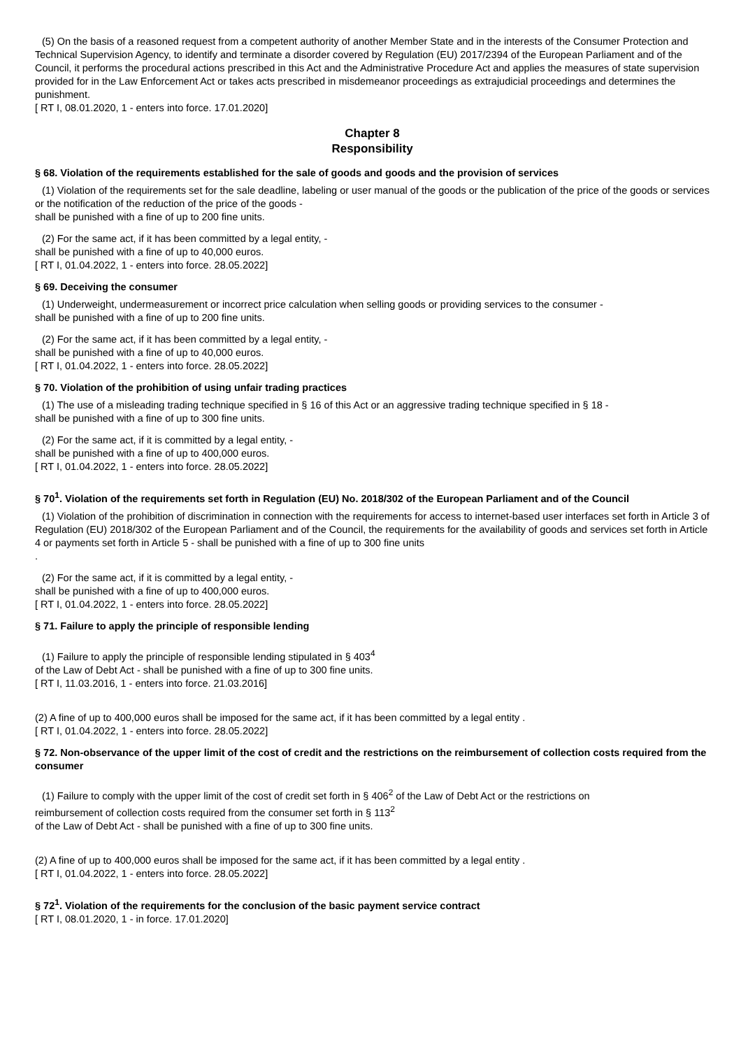(5) On the basis of a reasoned request from a competent authority of another Member State and in the interests of the Consumer Protection and Technical Supervision Agency, to identify and terminate a disorder covered by Regulation (EU) 2017/2394 of the European Parliament and of the Council, it performs the procedural actions prescribed in this Act and the Administrative Procedure Act and applies the measures of state supervision provided for in the Law Enforcement Act or takes acts prescribed in misdemeanor proceedings as extrajudicial proceedings and determines the punishment.
[ RT I, 08.01.2020, 1 - enters into force. 17.01.2020]
Chapter 8
Responsibility
§ 68. Violation of the requirements established for the sale of goods and goods and the provision of services
(1) Violation of the requirements set for the sale deadline, labeling or user manual of the goods or the publication of the price of the goods or services or the notification of the reduction of the price of the goods -
shall be punished with a fine of up to 200 fine units.
(2) For the same act, if it has been committed by a legal entity, -
shall be punished with a fine of up to 40,000 euros.
[ RT I, 01.04.2022, 1 - enters into force. 28.05.2022]
§ 69. Deceiving the consumer
(1) Underweight, undermeasurement or incorrect price calculation when selling goods or providing services to the consumer -
shall be punished with a fine of up to 200 fine units.
(2) For the same act, if it has been committed by a legal entity, -
shall be punished with a fine of up to 40,000 euros.
[ RT I, 01.04.2022, 1 - enters into force. 28.05.2022]
§ 70. Violation of the prohibition of using unfair trading practices
(1) The use of a misleading trading technique specified in § 16 of this Act or an aggressive trading technique specified in § 18 -
shall be punished with a fine of up to 300 fine units.
(2) For the same act, if it is committed by a legal entity, -
shall be punished with a fine of up to 400,000 euros.
[ RT I, 01.04.2022, 1 - enters into force. 28.05.2022]
§ 70<sup>1</sup>. Violation of the requirements set forth in Regulation (EU) No. 2018/302 of the European Parliament and of the Council
(1) Violation of the prohibition of discrimination in connection with the requirements for access to internet-based user interfaces set forth in Article 3 of Regulation (EU) 2018/302 of the European Parliament and of the Council, the requirements for the availability of goods and services set forth in Article 4 or payments set forth in Article 5 - shall be punished with a fine of up to 300 fine units
.
(2) For the same act, if it is committed by a legal entity, -
shall be punished with a fine of up to 400,000 euros.
[ RT I, 01.04.2022, 1 - enters into force. 28.05.2022]
§ 71. Failure to apply the principle of responsible lending
(1) Failure to apply the principle of responsible lending stipulated in § 403<sup>4</sup>
of the Law of Debt Act - shall be punished with a fine of up to 300 fine units.
[ RT I, 11.03.2016, 1 - enters into force. 21.03.2016]
(2) A fine of up to 400,000 euros shall be imposed for the same act, if it has been committed by a legal entity .
[ RT I, 01.04.2022, 1 - enters into force. 28.05.2022]
§ 72. Non-observance of the upper limit of the cost of credit and the restrictions on the reimbursement of collection costs required from the consumer
(1) Failure to comply with the upper limit of the cost of credit set forth in § 406<sup>2</sup> of the Law of Debt Act or the restrictions on
reimbursement of collection costs required from the consumer set forth in § 113<sup>2</sup>
of the Law of Debt Act - shall be punished with a fine of up to 300 fine units.
(2) A fine of up to 400,000 euros shall be imposed for the same act, if it has been committed by a legal entity .
[ RT I, 01.04.2022, 1 - enters into force. 28.05.2022]
§ 72<sup>1</sup>. Violation of the requirements for the conclusion of the basic payment service contract
[ RT I, 08.01.2020, 1 - in force. 17.01.2020]